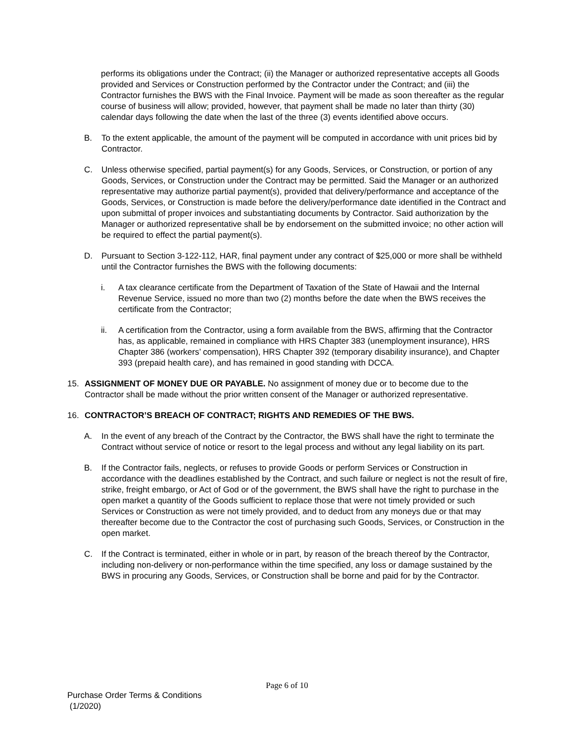performs its obligations under the Contract; (ii) the Manager or authorized representative accepts all Goods provided and Services or Construction performed by the Contractor under the Contract; and (iii) the Contractor furnishes the BWS with the Final Invoice. Payment will be made as soon thereafter as the regular course of business will allow; provided, however, that payment shall be made no later than thirty (30) calendar days following the date when the last of the three (3) events identified above occurs.
B. To the extent applicable, the amount of the payment will be computed in accordance with unit prices bid by Contractor.
C. Unless otherwise specified, partial payment(s) for any Goods, Services, or Construction, or portion of any Goods, Services, or Construction under the Contract may be permitted. Said the Manager or an authorized representative may authorize partial payment(s), provided that delivery/performance and acceptance of the Goods, Services, or Construction is made before the delivery/performance date identified in the Contract and upon submittal of proper invoices and substantiating documents by Contractor. Said authorization by the Manager or authorized representative shall be by endorsement on the submitted invoice; no other action will be required to effect the partial payment(s).
D. Pursuant to Section 3-122-112, HAR, final payment under any contract of $25,000 or more shall be withheld until the Contractor furnishes the BWS with the following documents:
i. A tax clearance certificate from the Department of Taxation of the State of Hawaii and the Internal Revenue Service, issued no more than two (2) months before the date when the BWS receives the certificate from the Contractor;
ii. A certification from the Contractor, using a form available from the BWS, affirming that the Contractor has, as applicable, remained in compliance with HRS Chapter 383 (unemployment insurance), HRS Chapter 386 (workers’ compensation), HRS Chapter 392 (temporary disability insurance), and Chapter 393 (prepaid health care), and has remained in good standing with DCCA.
15. ASSIGNMENT OF MONEY DUE OR PAYABLE. No assignment of money due or to become due to the Contractor shall be made without the prior written consent of the Manager or authorized representative.
16. CONTRACTOR’S BREACH OF CONTRACT; RIGHTS AND REMEDIES OF THE BWS.
A. In the event of any breach of the Contract by the Contractor, the BWS shall have the right to terminate the Contract without service of notice or resort to the legal process and without any legal liability on its part.
B. If the Contractor fails, neglects, or refuses to provide Goods or perform Services or Construction in accordance with the deadlines established by the Contract, and such failure or neglect is not the result of fire, strike, freight embargo, or Act of God or of the government, the BWS shall have the right to purchase in the open market a quantity of the Goods sufficient to replace those that were not timely provided or such Services or Construction as were not timely provided, and to deduct from any moneys due or that may thereafter become due to the Contractor the cost of purchasing such Goods, Services, or Construction in the open market.
C. If the Contract is terminated, either in whole or in part, by reason of the breach thereof by the Contractor, including non-delivery or non-performance within the time specified, any loss or damage sustained by the BWS in procuring any Goods, Services, or Construction shall be borne and paid for by the Contractor.
Page 6 of 10
Purchase Order Terms & Conditions
(1/2020)